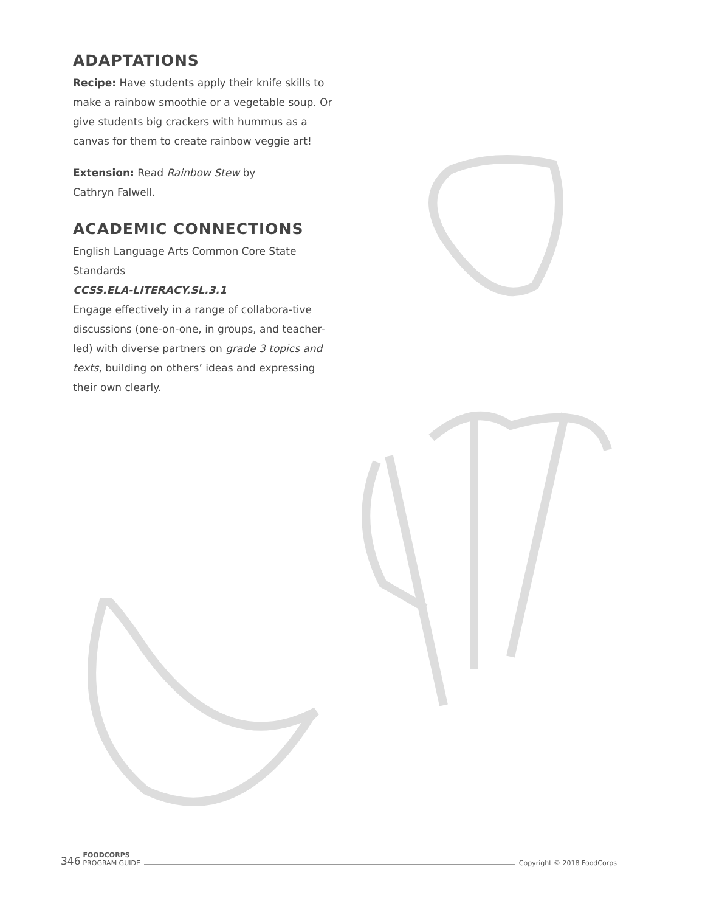ADAPTATIONS
Recipe: Have students apply their knife skills to make a rainbow smoothie or a vegetable soup. Or give students big crackers with hummus as a canvas for them to create rainbow veggie art!
Extension: Read Rainbow Stew by
Cathryn Falwell.
ACADEMIC CONNECTIONS
English Language Arts Common Core State Standards
CCSS.ELA-LITERACY.SL.3.1
Engage effectively in a range of collabora-tive discussions (one-on-one, in groups, and teacher-led) with diverse partners on grade 3 topics and texts, building on others’ ideas and expressing their own clearly.
346 FOODCORPS
PROGRAM GUIDE Copyright © 2018 FoodCorps